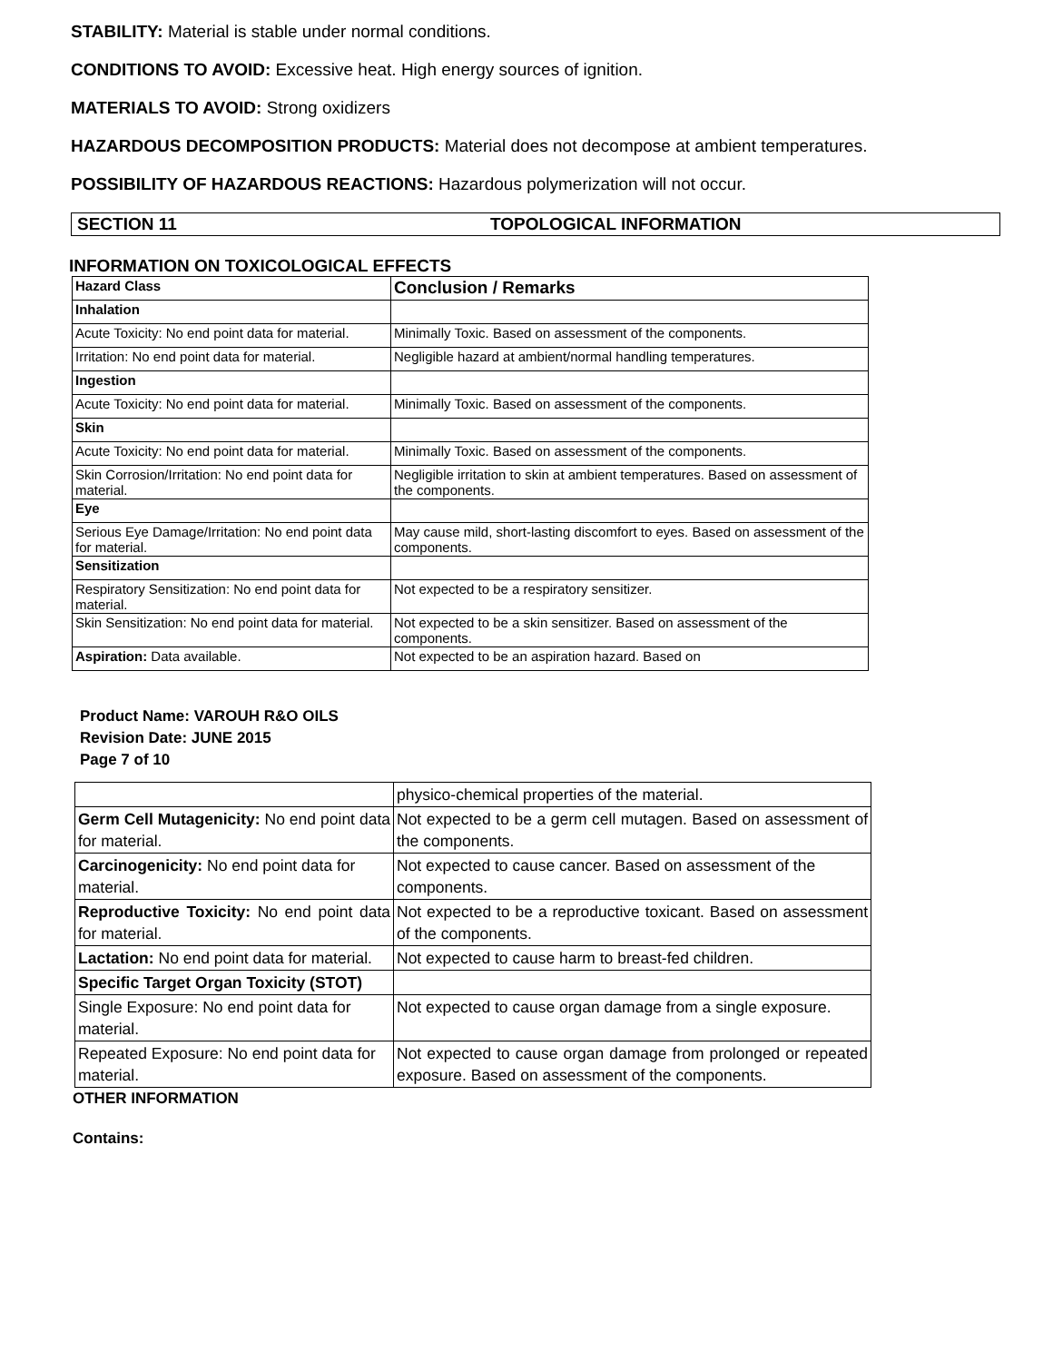STABILITY: Material is stable under normal conditions.
CONDITIONS TO AVOID: Excessive heat. High energy sources of ignition.
MATERIALS TO AVOID: Strong oxidizers
HAZARDOUS DECOMPOSITION PRODUCTS: Material does not decompose at ambient temperatures.
POSSIBILITY OF HAZARDOUS REACTIONS: Hazardous polymerization will not occur.
SECTION 11 TOPOLOGICAL INFORMATION
INFORMATION ON TOXICOLOGICAL EFFECTS
| Hazard Class | Conclusion / Remarks |
| --- | --- |
| Inhalation | |
| Acute Toxicity: No end point data for material. | Minimally Toxic. Based on assessment of the components. |
| Irritation: No end point data for material. | Negligible hazard at ambient/normal handling temperatures. |
| Ingestion | |
| Acute Toxicity: No end point data for material. | Minimally Toxic. Based on assessment of the components. |
| Skin | |
| Acute Toxicity: No end point data for material. | Minimally Toxic. Based on assessment of the components. |
| Skin Corrosion/Irritation: No end point data for material. | Negligible irritation to skin at ambient temperatures. Based on assessment of the components. |
| Eye | |
| Serious Eye Damage/Irritation: No end point data for material. | May cause mild, short-lasting discomfort to eyes. Based on assessment of the components. |
| Sensitization | |
| Respiratory Sensitization: No end point data for material. | Not expected to be a respiratory sensitizer. |
| Skin Sensitization: No end point data for material. | Not expected to be a skin sensitizer. Based on assessment of the components. |
| Aspiration: Data available. | Not expected to be an aspiration hazard. Based on |
Product Name: VAROUH R&O OILS
Revision Date: JUNE 2015
Page 7 of 10
| | physico-chemical properties of the material. |
| Germ Cell Mutagenicity: No end point data for material. | Not expected to be a germ cell mutagen. Based on assessment of the components. |
| Carcinogenicity: No end point data for material. | Not expected to cause cancer. Based on assessment of the components. |
| Reproductive Toxicity: No end point data for material. | Not expected to be a reproductive toxicant. Based on assessment of the components. |
| Lactation: No end point data for material. | Not expected to cause harm to breast-fed children. |
| Specific Target Organ Toxicity (STOT) | |
| Single Exposure: No end point data for material. | Not expected to cause organ damage from a single exposure. |
| Repeated Exposure: No end point data for material. | Not expected to cause organ damage from prolonged or repeated exposure. Based on assessment of the components. |
OTHER INFORMATION
Contains: